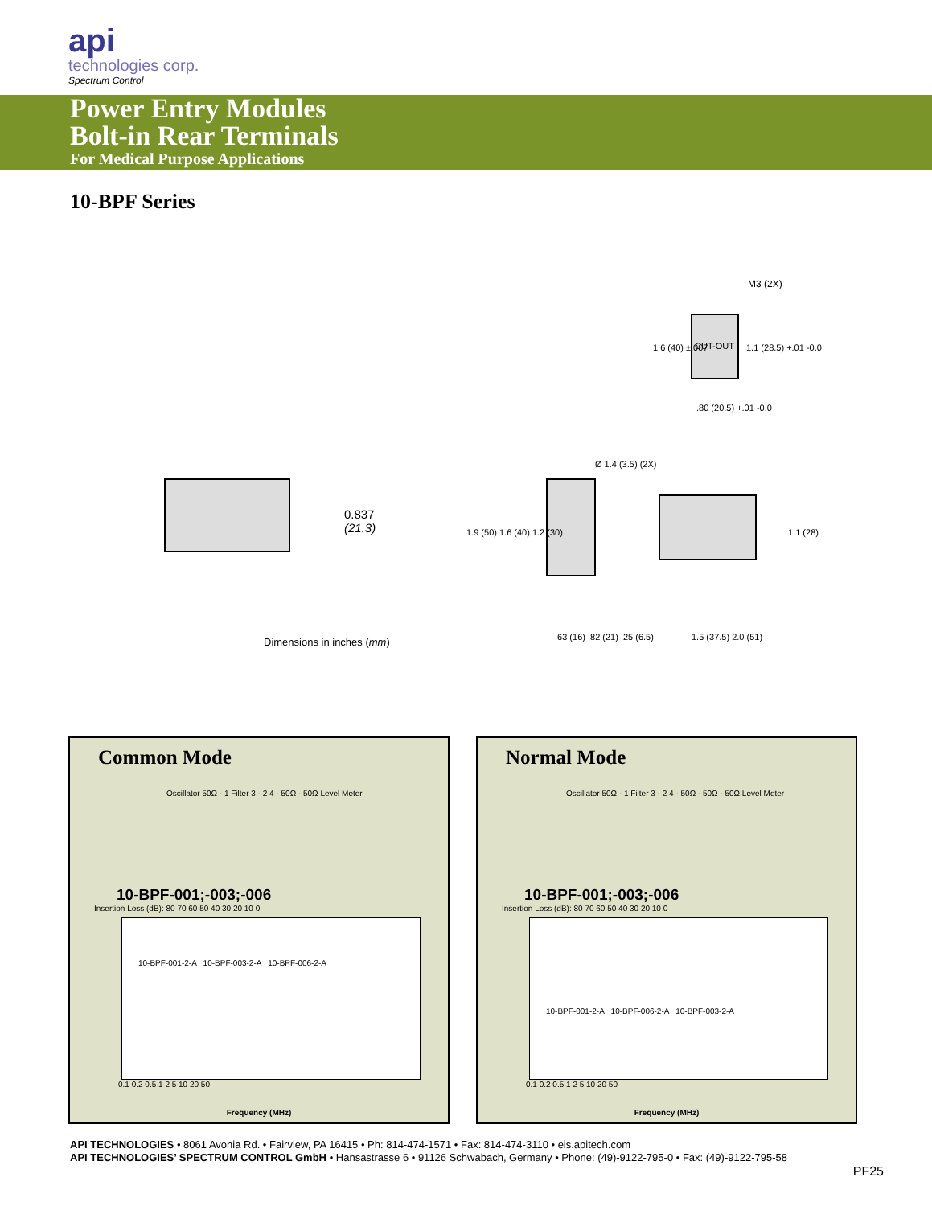api
technologies corp.
Spectrum Control
Power Entry Modules
Bolt-in Rear Terminals
For Medical Purpose Applications
10-BPF Series
M3 (2X)
CUT-OUT
1.6 (40) ±.007 1.1 (28.5) +.01 -0.0
.80 (20.5) +.01 -0.0
0.837
(21.3)
Ø 1.4 (3.5) (2X)
1.9 (50) 1.6 (40) 1.2 (30) 1.1 (28)
Dimensions in inches (mm) .63 (16) .82 (21) .25 (6.5) 1.5 (37.5) 2.0 (51)
Common Mode
Oscillator 50Ω · 1 Filter 3 · 2 4 · 50Ω · 50Ω Level Meter
10-BPF-001;-003;-006
Insertion Loss (dB): 80 70 60 50 40 30 20 10 0
10-BPF-001-2-A 10-BPF-003-2-A 10-BPF-006-2-A
0.1 0.2 0.5 1 2 5 10 20 50
Frequency (MHz)
Normal Mode
Oscillator 50Ω · 1 Filter 3 · 2 4 · 50Ω · 50Ω · 50Ω Level Meter
10-BPF-001;-003;-006
Insertion Loss (dB): 80 70 60 50 40 30 20 10 0
10-BPF-001-2-A 10-BPF-006-2-A 10-BPF-003-2-A
0.1 0.2 0.5 1 2 5 10 20 50
Frequency (MHz)
API TECHNOLOGIES • 8061 Avonia Rd. • Fairview, PA 16415 • Ph: 814-474-1571 • Fax: 814-474-3110 • eis.apitech.com
API TECHNOLOGIES’ SPECTRUM CONTROL GmbH • Hansastrasse 6 • 91126 Schwabach, Germany • Phone: (49)-9122-795-0 • Fax: (49)-9122-795-58
PF25